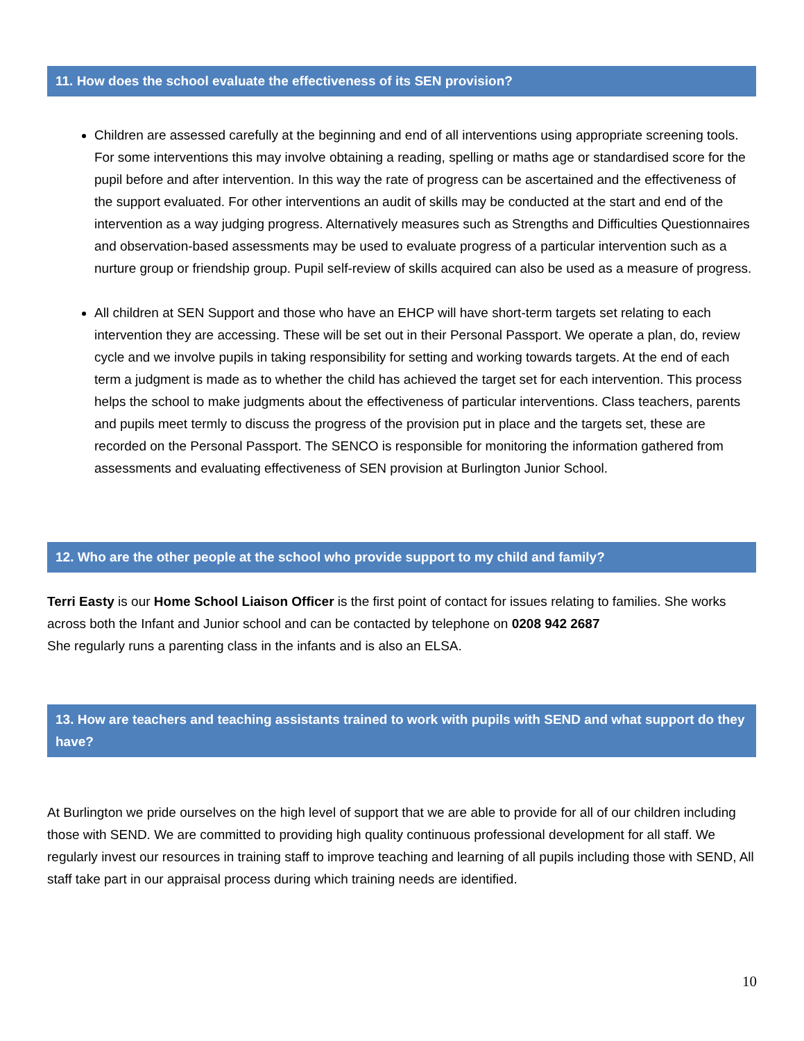11. How does the school evaluate the effectiveness of its SEN provision?
Children are assessed carefully at the beginning and end of all interventions using appropriate screening tools. For some interventions this may involve obtaining a reading, spelling or maths age or standardised score for the pupil before and after intervention. In this way the rate of progress can be ascertained and the effectiveness of the support evaluated. For other interventions an audit of skills may be conducted at the start and end of the intervention as a way judging progress. Alternatively measures such as Strengths and Difficulties Questionnaires and observation-based assessments may be used to evaluate progress of a particular intervention such as a nurture group or friendship group. Pupil self-review of skills acquired can also be used as a measure of progress.
All children at SEN Support and those who have an EHCP will have short-term targets set relating to each intervention they are accessing. These will be set out in their Personal Passport. We operate a plan, do, review cycle and we involve pupils in taking responsibility for setting and working towards targets. At the end of each term a judgment is made as to whether the child has achieved the target set for each intervention. This process helps the school to make judgments about the effectiveness of particular interventions. Class teachers, parents and pupils meet termly to discuss the progress of the provision put in place and the targets set, these are recorded on the Personal Passport. The SENCO is responsible for monitoring the information gathered from assessments and evaluating effectiveness of SEN provision at Burlington Junior School.
12. Who are the other people at the school who provide support to my child and family?
Terri Easty is our Home School Liaison Officer is the first point of contact for issues relating to families. She works across both the Infant and Junior school and can be contacted by telephone on 0208 942 2687
She regularly runs a parenting class in the infants and is also an ELSA.
13. How are teachers and teaching assistants trained to work with pupils with SEND and what support do they have?
At Burlington we pride ourselves on the high level of support that we are able to provide for all of our children including those with SEND. We are committed to providing high quality continuous professional development for all staff. We regularly invest our resources in training staff to improve teaching and learning of all pupils including those with SEND, All staff take part in our appraisal process during which training needs are identified.
10